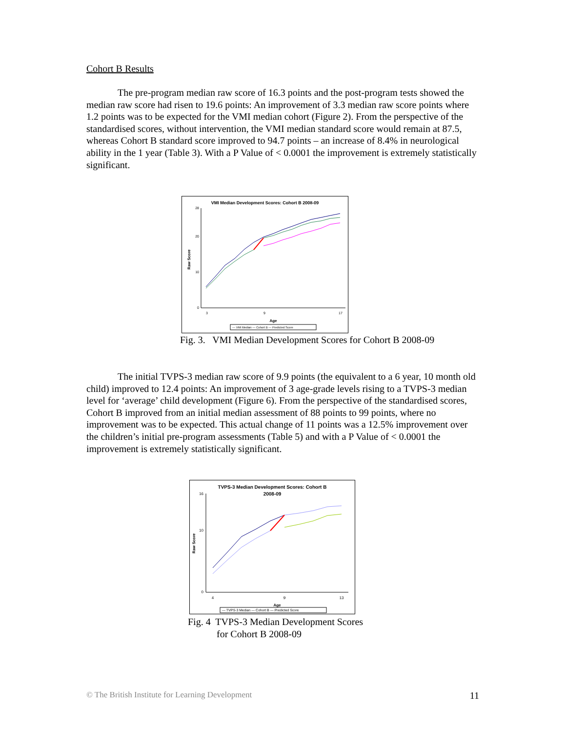Cohort B Results
The pre-program median raw score of 16.3 points and the post-program tests showed the median raw score had risen to 19.6 points: An improvement of 3.3 median raw score points where 1.2 points was to be expected for the VMI median cohort (Figure 2). From the perspective of the standardised scores, without intervention, the VMI median standard score would remain at 87.5, whereas Cohort B standard score improved to 94.7 points – an increase of 8.4% in neurological ability in the 1 year (Table 3). With a P Value of < 0.0001 the improvement is extremely statistically significant.
VMI Median Development Scores: Cohort B 2008-09
Raw Score
0
10
20
28
3
9
17
Age
— VMI Median — Cohort B — Predicted Score
Fig. 3. VMI Median Development Scores for Cohort B 2008-09
The initial TVPS-3 median raw score of 9.9 points (the equivalent to a 6 year, 10 month old child) improved to 12.4 points: An improvement of 3 age-grade levels rising to a TVPS-3 median level for ‘average’ child development (Figure 6). From the perspective of the standardised scores, Cohort B improved from an initial median assessment of 88 points to 99 points, where no improvement was to be expected. This actual change of 11 points was a 12.5% improvement over the children’s initial pre-program assessments (Table 5) and with a P Value of < 0.0001 the improvement is extremely statistically significant.
TVPS-3 Median Development Scores: Cohort B
2008-09
Raw Score
0
10
16
4
9
13
Age
— TVPS-3 Median — Cohort B — Predicted Score
Fig. 4 TVPS-3 Median Development Scores
for Cohort B 2008-09
© The British Institute for Learning Development 11